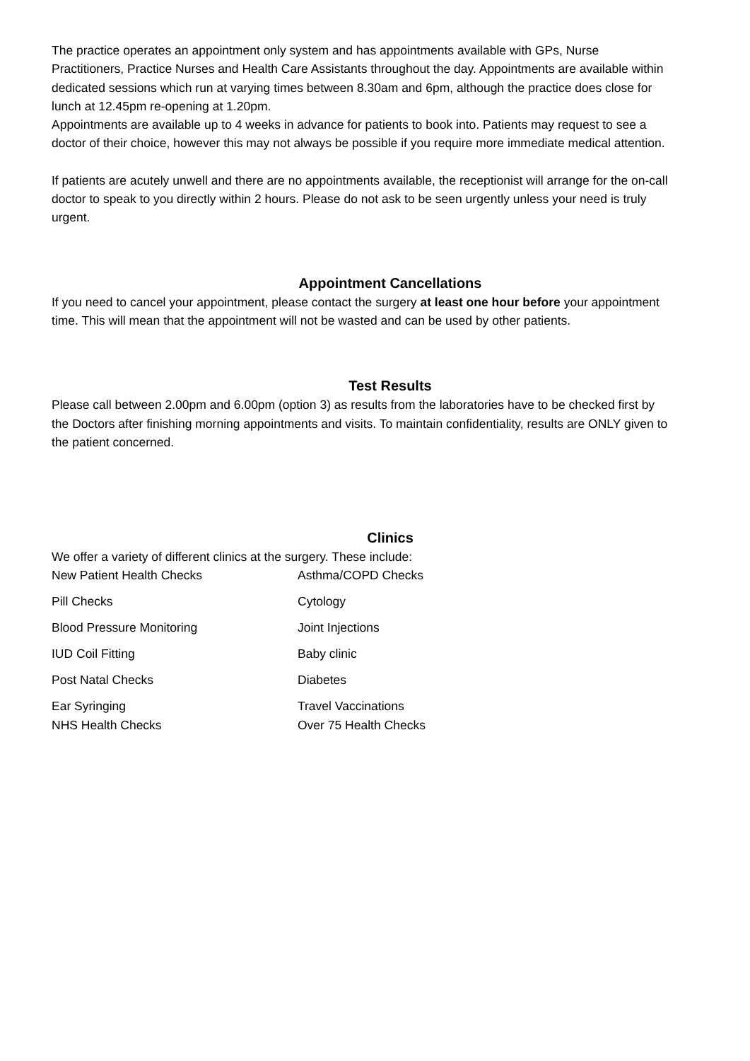The practice operates an appointment only system and has appointments available with GPs, Nurse Practitioners, Practice Nurses and Health Care Assistants throughout the day. Appointments are available within dedicated sessions which run at varying times between 8.30am and 6pm, although the practice does close for lunch at 12.45pm re-opening at 1.20pm.
Appointments are available up to 4 weeks in advance for patients to book into. Patients may request to see a doctor of their choice, however this may not always be possible if you require more immediate medical attention.
If patients are acutely unwell and there are no appointments available, the receptionist will arrange for the on-call doctor to speak to you directly within 2 hours. Please do not ask to be seen urgently unless your need is truly urgent.
Appointment Cancellations
If you need to cancel your appointment, please contact the surgery at least one hour before your appointment time. This will mean that the appointment will not be wasted and can be used by other patients.
Test Results
Please call between 2.00pm and 6.00pm (option 3) as results from the laboratories have to be checked first by the Doctors after finishing morning appointments and visits. To maintain confidentiality, results are ONLY given to the patient concerned.
Clinics
We offer a variety of different clinics at the surgery. These include:
| New Patient Health Checks | Asthma/COPD Checks |
| Pill Checks | Cytology |
| Blood Pressure Monitoring | Joint Injections |
| IUD Coil Fitting | Baby clinic |
| Post Natal Checks | Diabetes |
| Ear Syringing | Travel Vaccinations |
| NHS Health Checks | Over 75 Health Checks |